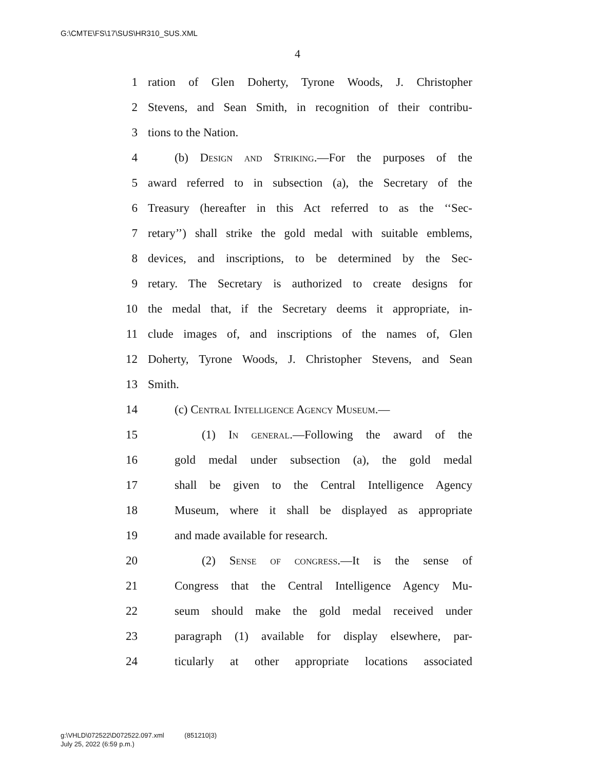G:\CMTE\FS\17\SUS\HR310_SUS.XML
4
1 ration of Glen Doherty, Tyrone Woods, J. Christopher
2 Stevens, and Sean Smith, in recognition of their contribu-
3 tions to the Nation.
4 (b) Design and Striking.—For the purposes of the
5 award referred to in subsection (a), the Secretary of the
6 Treasury (hereafter in this Act referred to as the ‘‘Sec-
7 retary’’) shall strike the gold medal with suitable emblems,
8 devices, and inscriptions, to be determined by the Sec-
9 retary. The Secretary is authorized to create designs for
10 the medal that, if the Secretary deems it appropriate, in-
11 clude images of, and inscriptions of the names of, Glen
12 Doherty, Tyrone Woods, J. Christopher Stevens, and Sean
13 Smith.
14 (c) Central Intelligence Agency Museum.—
15 (1) In general.—Following the award of the
16 gold medal under subsection (a), the gold medal
17 shall be given to the Central Intelligence Agency
18 Museum, where it shall be displayed as appropriate
19 and made available for research.
20 (2) Sense of congress.—It is the sense of
21 Congress that the Central Intelligence Agency Mu-
22 seum should make the gold medal received under
23 paragraph (1) available for display elsewhere, par-
24 ticularly at other appropriate locations associated
g:\VHLD\072522\D072522.097.xml (851210|3)
July 25, 2022 (6:59 p.m.)